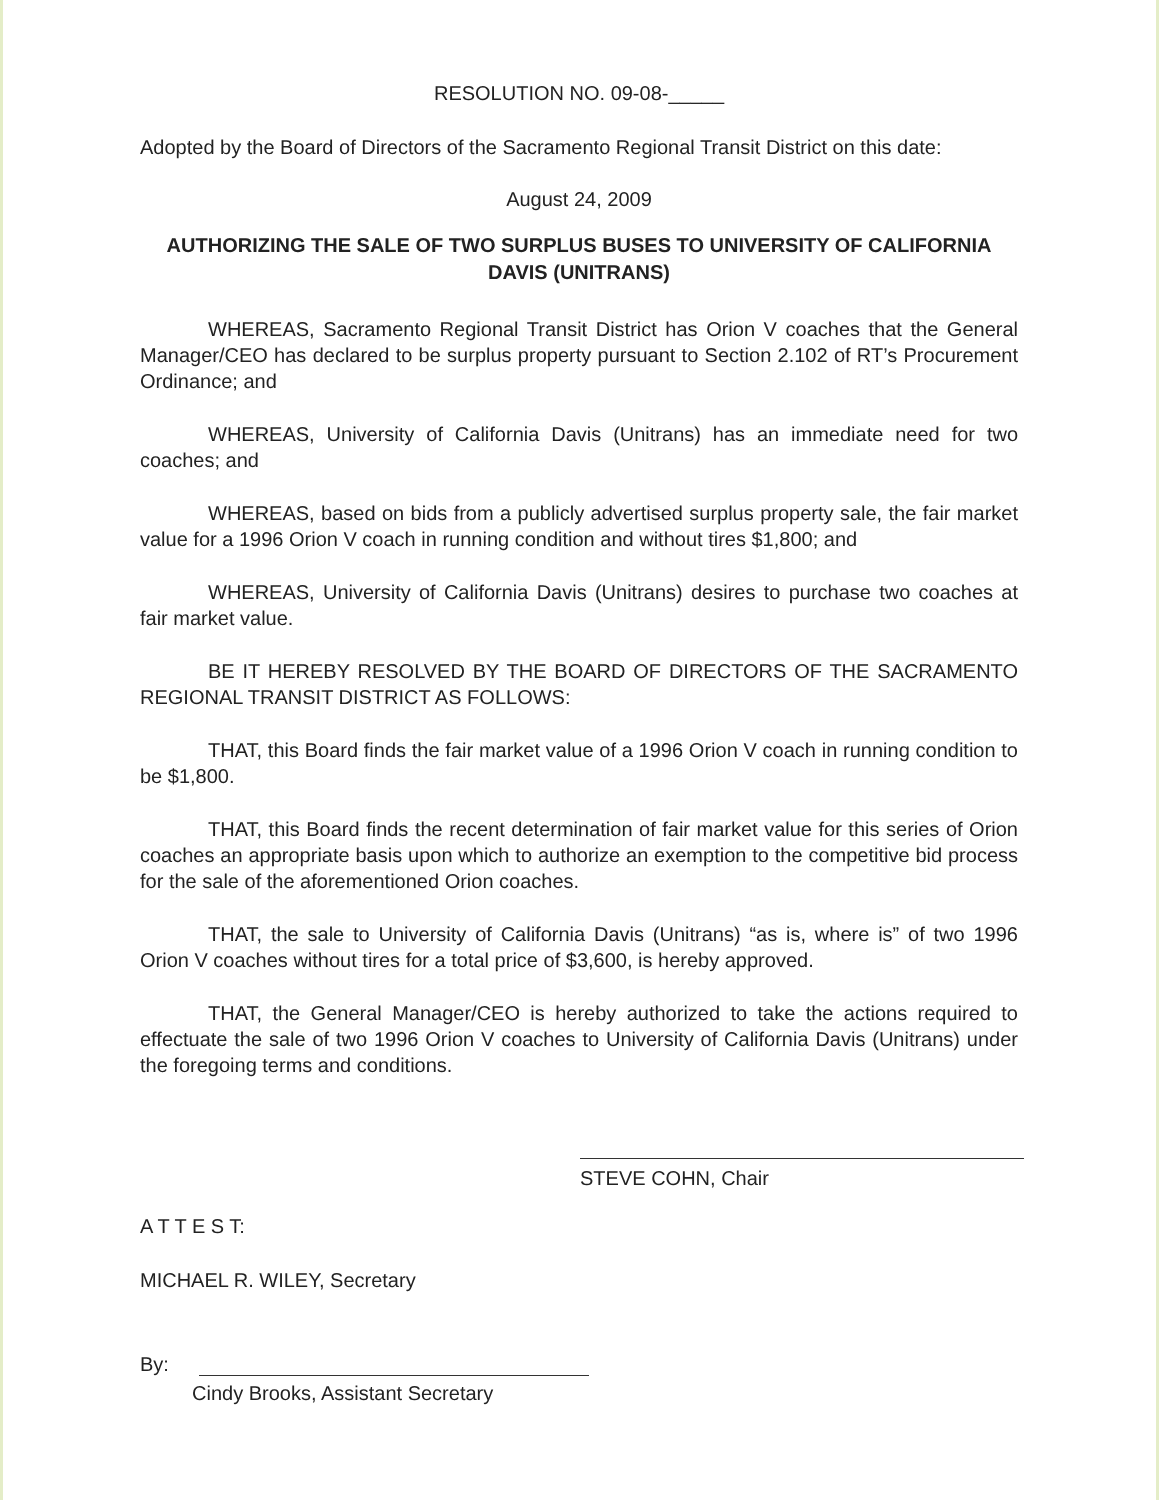RESOLUTION NO. 09-08-_____
Adopted by the Board of Directors of the Sacramento Regional Transit District on this date:
August 24, 2009
AUTHORIZING THE SALE OF TWO SURPLUS BUSES TO UNIVERSITY OF CALIFORNIA DAVIS (UNITRANS)
WHEREAS, Sacramento Regional Transit District has Orion V coaches that the General Manager/CEO has declared to be surplus property pursuant to Section 2.102 of RT’s Procurement Ordinance; and
WHEREAS, University of California Davis (Unitrans) has an immediate need for two coaches; and
WHEREAS, based on bids from a publicly advertised surplus property sale, the fair market value for a 1996 Orion V coach in running condition and without tires $1,800; and
WHEREAS, University of California Davis (Unitrans) desires to purchase two coaches at fair market value.
BE IT HEREBY RESOLVED BY THE BOARD OF DIRECTORS OF THE SACRAMENTO REGIONAL TRANSIT DISTRICT AS FOLLOWS:
THAT, this Board finds the fair market value of a 1996 Orion V coach in running condition to be $1,800.
THAT, this Board finds the recent determination of fair market value for this series of Orion coaches an appropriate basis upon which to authorize an exemption to the competitive bid process for the sale of the aforementioned Orion coaches.
THAT, the sale to University of California Davis (Unitrans) “as is, where is” of two 1996 Orion V coaches without tires for a total price of $3,600, is hereby approved.
THAT, the General Manager/CEO is hereby authorized to take the actions required to effectuate the sale of two 1996 Orion V coaches to University of California Davis (Unitrans) under the foregoing terms and conditions.
STEVE COHN, Chair
A T T E S T:
MICHAEL R. WILEY, Secretary
By:
Cindy Brooks, Assistant Secretary